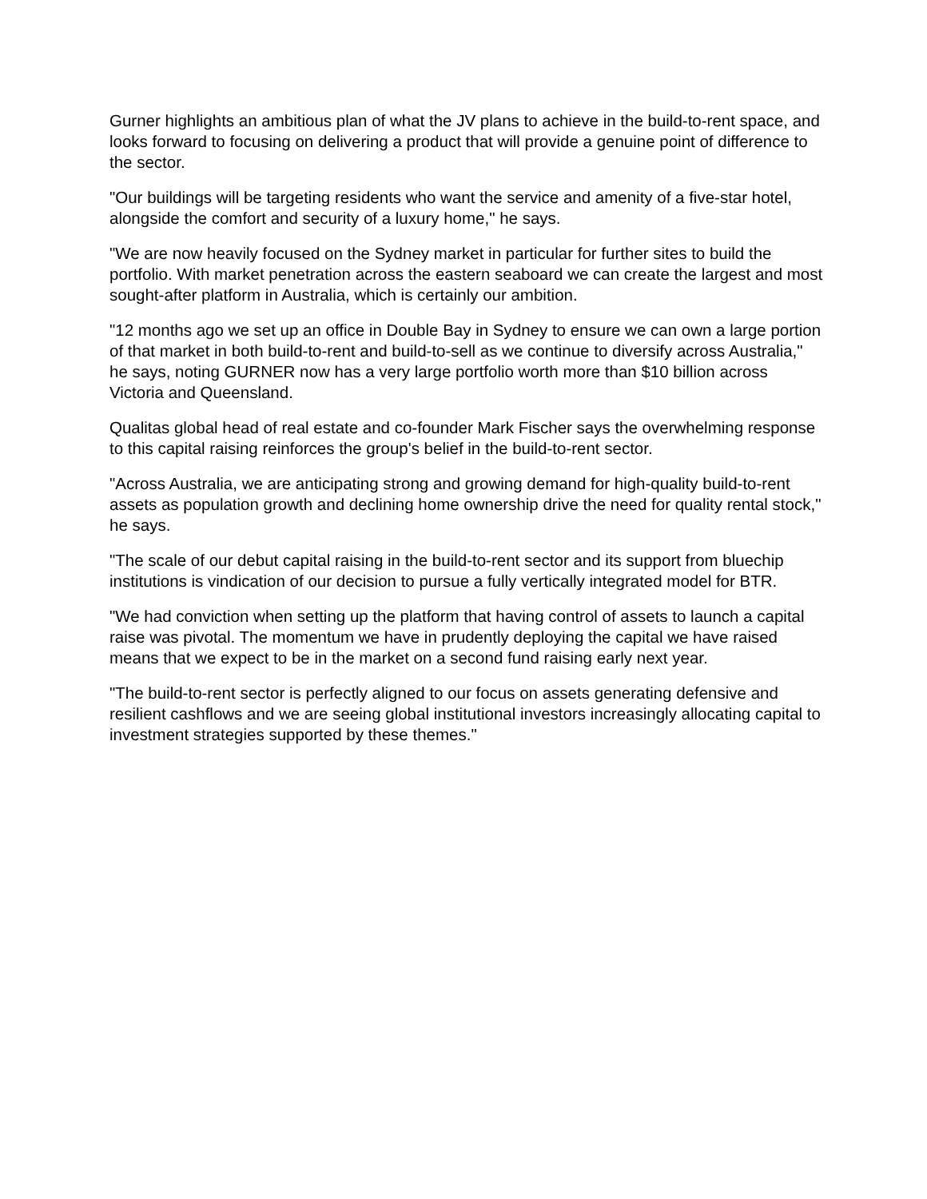Gurner highlights an ambitious plan of what the JV plans to achieve in the build-to-rent space, and looks forward to focusing on delivering a product that will provide a genuine point of difference to the sector.
"Our buildings will be targeting residents who want the service and amenity of a five-star hotel, alongside the comfort and security of a luxury home," he says.
"We are now heavily focused on the Sydney market in particular for further sites to build the portfolio. With market penetration across the eastern seaboard we can create the largest and most sought-after platform in Australia, which is certainly our ambition.
"12 months ago we set up an office in Double Bay in Sydney to ensure we can own a large portion of that market in both build-to-rent and build-to-sell as we continue to diversify across Australia," he says, noting GURNER now has a very large portfolio worth more than $10 billion across Victoria and Queensland.
Qualitas global head of real estate and co-founder Mark Fischer says the overwhelming response to this capital raising reinforces the group's belief in the build-to-rent sector.
"Across Australia, we are anticipating strong and growing demand for high-quality build-to-rent assets as population growth and declining home ownership drive the need for quality rental stock," he says.
"The scale of our debut capital raising in the build-to-rent sector and its support from bluechip institutions is vindication of our decision to pursue a fully vertically integrated model for BTR.
"We had conviction when setting up the platform that having control of assets to launch a capital raise was pivotal. The momentum we have in prudently deploying the capital we have raised means that we expect to be in the market on a second fund raising early next year.
"The build-to-rent sector is perfectly aligned to our focus on assets generating defensive and resilient cashflows and we are seeing global institutional investors increasingly allocating capital to investment strategies supported by these themes."